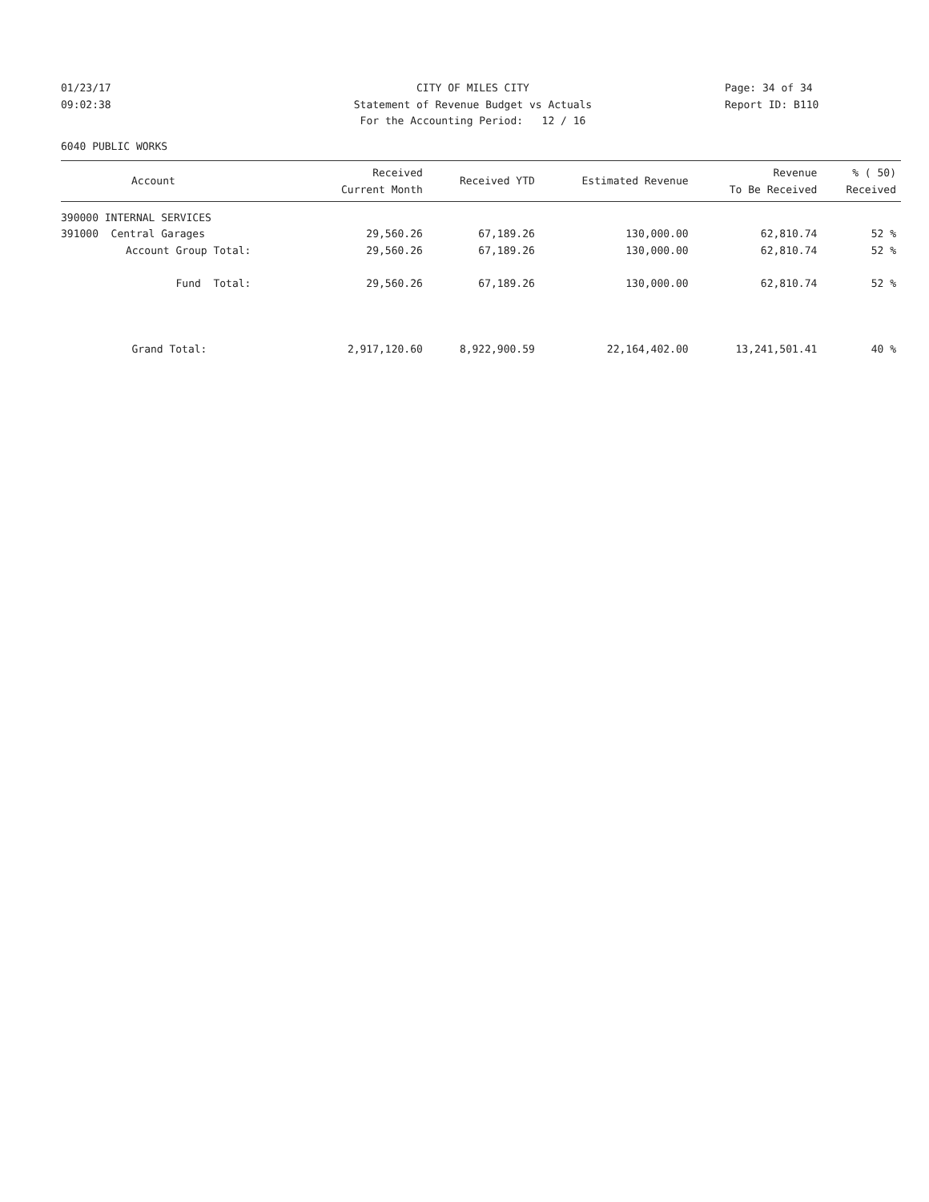01/23/17
09:02:38
CITY OF MILES CITY
Statement of Revenue Budget vs Actuals
For the Accounting Period: 12 / 16
Page: 34 of 34
Report ID: B110
6040 PUBLIC WORKS
| Account | Received Current Month | Received YTD | Estimated Revenue | Revenue To Be Received | % ( 50) Received |
| --- | --- | --- | --- | --- | --- |
| 390000 INTERNAL SERVICES | | | | | |
| 391000 Central Garages | 29,560.26 | 67,189.26 | 130,000.00 | 62,810.74 | 52 % |
| Account Group Total: | 29,560.26 | 67,189.26 | 130,000.00 | 62,810.74 | 52 % |
| Fund Total: | 29,560.26 | 67,189.26 | 130,000.00 | 62,810.74 | 52 % |
| Grand Total: | 2,917,120.60 | 8,922,900.59 | 22,164,402.00 | 13,241,501.41 | 40 % |